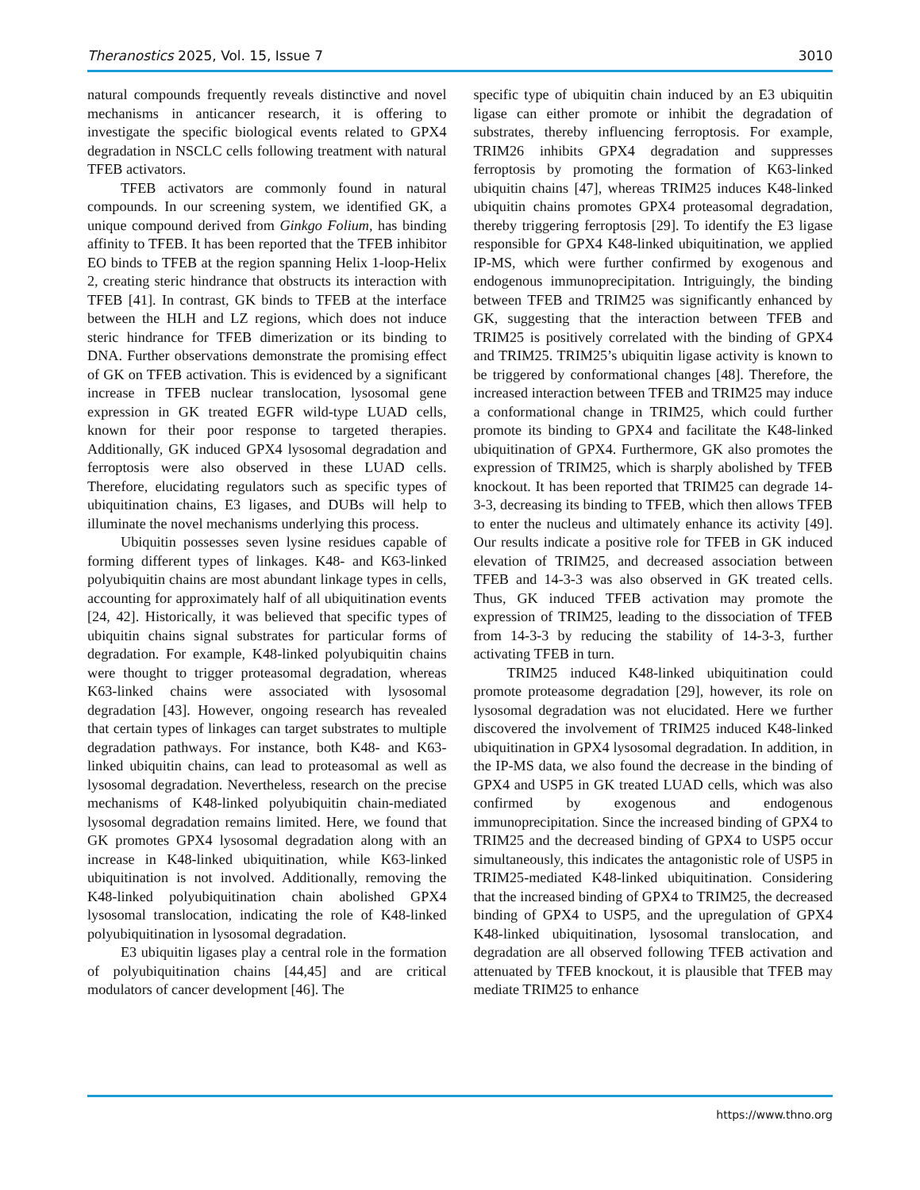Theranostics 2025, Vol. 15, Issue 7 3010
natural compounds frequently reveals distinctive and novel mechanisms in anticancer research, it is offering to investigate the specific biological events related to GPX4 degradation in NSCLC cells following treatment with natural TFEB activators.
TFEB activators are commonly found in natural compounds. In our screening system, we identified GK, a unique compound derived from Ginkgo Folium, has binding affinity to TFEB. It has been reported that the TFEB inhibitor EO binds to TFEB at the region spanning Helix 1-loop-Helix 2, creating steric hindrance that obstructs its interaction with TFEB [41]. In contrast, GK binds to TFEB at the interface between the HLH and LZ regions, which does not induce steric hindrance for TFEB dimerization or its binding to DNA. Further observations demonstrate the promising effect of GK on TFEB activation. This is evidenced by a significant increase in TFEB nuclear translocation, lysosomal gene expression in GK treated EGFR wild-type LUAD cells, known for their poor response to targeted therapies. Additionally, GK induced GPX4 lysosomal degradation and ferroptosis were also observed in these LUAD cells. Therefore, elucidating regulators such as specific types of ubiquitination chains, E3 ligases, and DUBs will help to illuminate the novel mechanisms underlying this process.
Ubiquitin possesses seven lysine residues capable of forming different types of linkages. K48- and K63-linked polyubiquitin chains are most abundant linkage types in cells, accounting for approximately half of all ubiquitination events [24, 42]. Historically, it was believed that specific types of ubiquitin chains signal substrates for particular forms of degradation. For example, K48-linked polyubiquitin chains were thought to trigger proteasomal degradation, whereas K63-linked chains were associated with lysosomal degradation [43]. However, ongoing research has revealed that certain types of linkages can target substrates to multiple degradation pathways. For instance, both K48- and K63-linked ubiquitin chains, can lead to proteasomal as well as lysosomal degradation. Nevertheless, research on the precise mechanisms of K48-linked polyubiquitin chain-mediated lysosomal degradation remains limited. Here, we found that GK promotes GPX4 lysosomal degradation along with an increase in K48-linked ubiquitination, while K63-linked ubiquitination is not involved. Additionally, removing the K48-linked polyubiquitination chain abolished GPX4 lysosomal translocation, indicating the role of K48-linked polyubiquitination in lysosomal degradation.
E3 ubiquitin ligases play a central role in the formation of polyubiquitination chains [44,45] and are critical modulators of cancer development [46]. The
specific type of ubiquitin chain induced by an E3 ubiquitin ligase can either promote or inhibit the degradation of substrates, thereby influencing ferroptosis. For example, TRIM26 inhibits GPX4 degradation and suppresses ferroptosis by promoting the formation of K63-linked ubiquitin chains [47], whereas TRIM25 induces K48-linked ubiquitin chains promotes GPX4 proteasomal degradation, thereby triggering ferroptosis [29]. To identify the E3 ligase responsible for GPX4 K48-linked ubiquitination, we applied IP-MS, which were further confirmed by exogenous and endogenous immunoprecipitation. Intriguingly, the binding between TFEB and TRIM25 was significantly enhanced by GK, suggesting that the interaction between TFEB and TRIM25 is positively correlated with the binding of GPX4 and TRIM25. TRIM25’s ubiquitin ligase activity is known to be triggered by conformational changes [48]. Therefore, the increased interaction between TFEB and TRIM25 may induce a conformational change in TRIM25, which could further promote its binding to GPX4 and facilitate the K48-linked ubiquitination of GPX4. Furthermore, GK also promotes the expression of TRIM25, which is sharply abolished by TFEB knockout. It has been reported that TRIM25 can degrade 14-3-3, decreasing its binding to TFEB, which then allows TFEB to enter the nucleus and ultimately enhance its activity [49]. Our results indicate a positive role for TFEB in GK induced elevation of TRIM25, and decreased association between TFEB and 14-3-3 was also observed in GK treated cells. Thus, GK induced TFEB activation may promote the expression of TRIM25, leading to the dissociation of TFEB from 14-3-3 by reducing the stability of 14-3-3, further activating TFEB in turn.
TRIM25 induced K48-linked ubiquitination could promote proteasome degradation [29], however, its role on lysosomal degradation was not elucidated. Here we further discovered the involvement of TRIM25 induced K48-linked ubiquitination in GPX4 lysosomal degradation. In addition, in the IP-MS data, we also found the decrease in the binding of GPX4 and USP5 in GK treated LUAD cells, which was also confirmed by exogenous and endogenous immunoprecipitation. Since the increased binding of GPX4 to TRIM25 and the decreased binding of GPX4 to USP5 occur simultaneously, this indicates the antagonistic role of USP5 in TRIM25-mediated K48-linked ubiquitination. Considering that the increased binding of GPX4 to TRIM25, the decreased binding of GPX4 to USP5, and the upregulation of GPX4 K48-linked ubiquitination, lysosomal translocation, and degradation are all observed following TFEB activation and attenuated by TFEB knockout, it is plausible that TFEB may mediate TRIM25 to enhance
https://www.thno.org